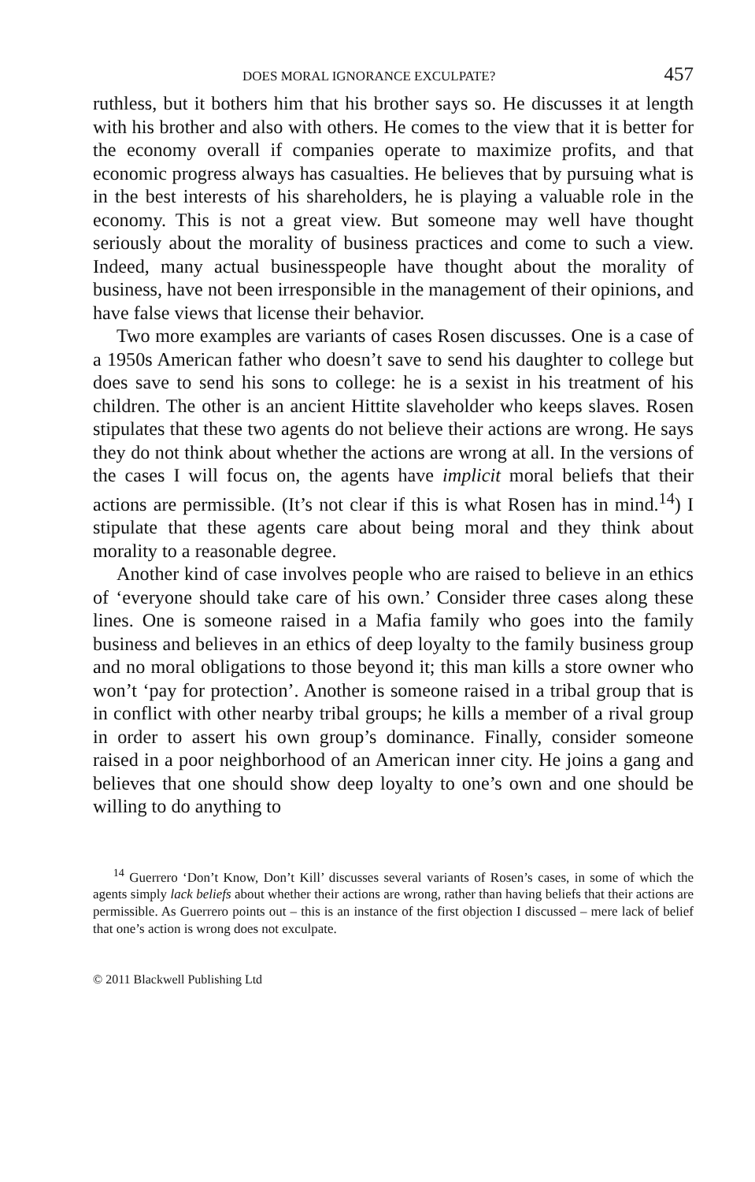DOES MORAL IGNORANCE EXCULPATE? 457
ruthless, but it bothers him that his brother says so. He discusses it at length with his brother and also with others. He comes to the view that it is better for the economy overall if companies operate to maximize profits, and that economic progress always has casualties. He believes that by pursuing what is in the best interests of his shareholders, he is playing a valuable role in the economy. This is not a great view. But someone may well have thought seriously about the morality of business practices and come to such a view. Indeed, many actual businesspeople have thought about the morality of business, have not been irresponsible in the management of their opinions, and have false views that license their behavior.
Two more examples are variants of cases Rosen discusses. One is a case of a 1950s American father who doesn’t save to send his daughter to college but does save to send his sons to college: he is a sexist in his treatment of his children. The other is an ancient Hittite slaveholder who keeps slaves. Rosen stipulates that these two agents do not believe their actions are wrong. He says they do not think about whether the actions are wrong at all. In the versions of the cases I will focus on, the agents have implicit moral beliefs that their actions are permissible. (It’s not clear if this is what Rosen has in mind.<sup>14</sup>) I stipulate that these agents care about being moral and they think about morality to a reasonable degree.
Another kind of case involves people who are raised to believe in an ethics of ‘everyone should take care of his own.’ Consider three cases along these lines. One is someone raised in a Mafia family who goes into the family business and believes in an ethics of deep loyalty to the family business group and no moral obligations to those beyond it; this man kills a store owner who won’t ‘pay for protection’. Another is someone raised in a tribal group that is in conflict with other nearby tribal groups; he kills a member of a rival group in order to assert his own group’s dominance. Finally, consider someone raised in a poor neighborhood of an American inner city. He joins a gang and believes that one should show deep loyalty to one’s own and one should be willing to do anything to
<sup>14</sup> Guerrero ‘Don’t Know, Don’t Kill’ discusses several variants of Rosen’s cases, in some of which the agents simply lack beliefs about whether their actions are wrong, rather than having beliefs that their actions are permissible. As Guerrero points out – this is an instance of the first objection I discussed – mere lack of belief that one’s action is wrong does not exculpate.
© 2011 Blackwell Publishing Ltd